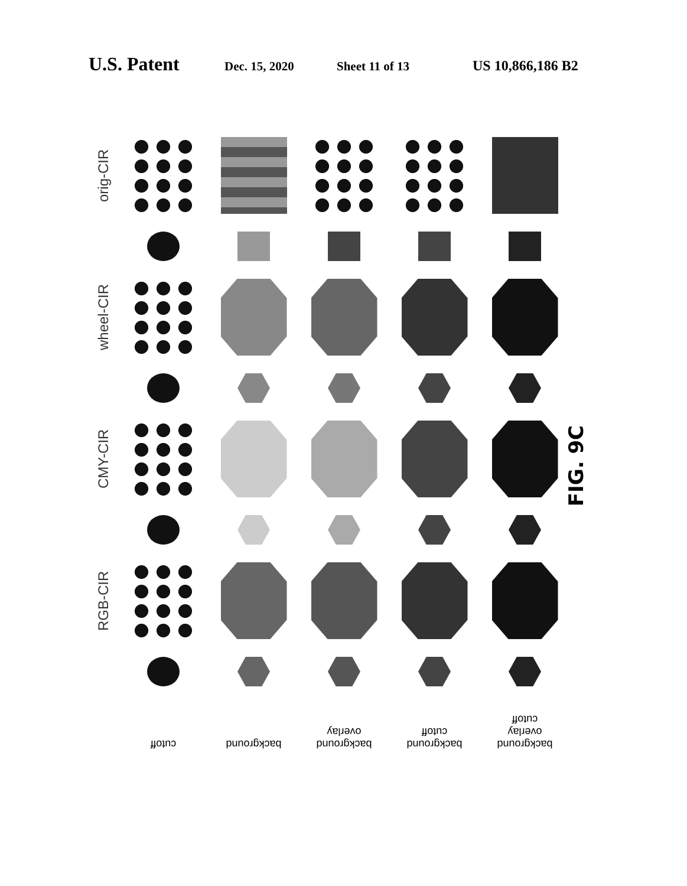U.S. Patent Dec. 15, 2020 Sheet 11 of 13 US 10,866,186 B2
orig-CIR
wheel-CIR
CMY-CIR
RGB-CIR
cutoff
background
background
overlay
background
cutoff
background
overlay
cutoff
FIG. 9C